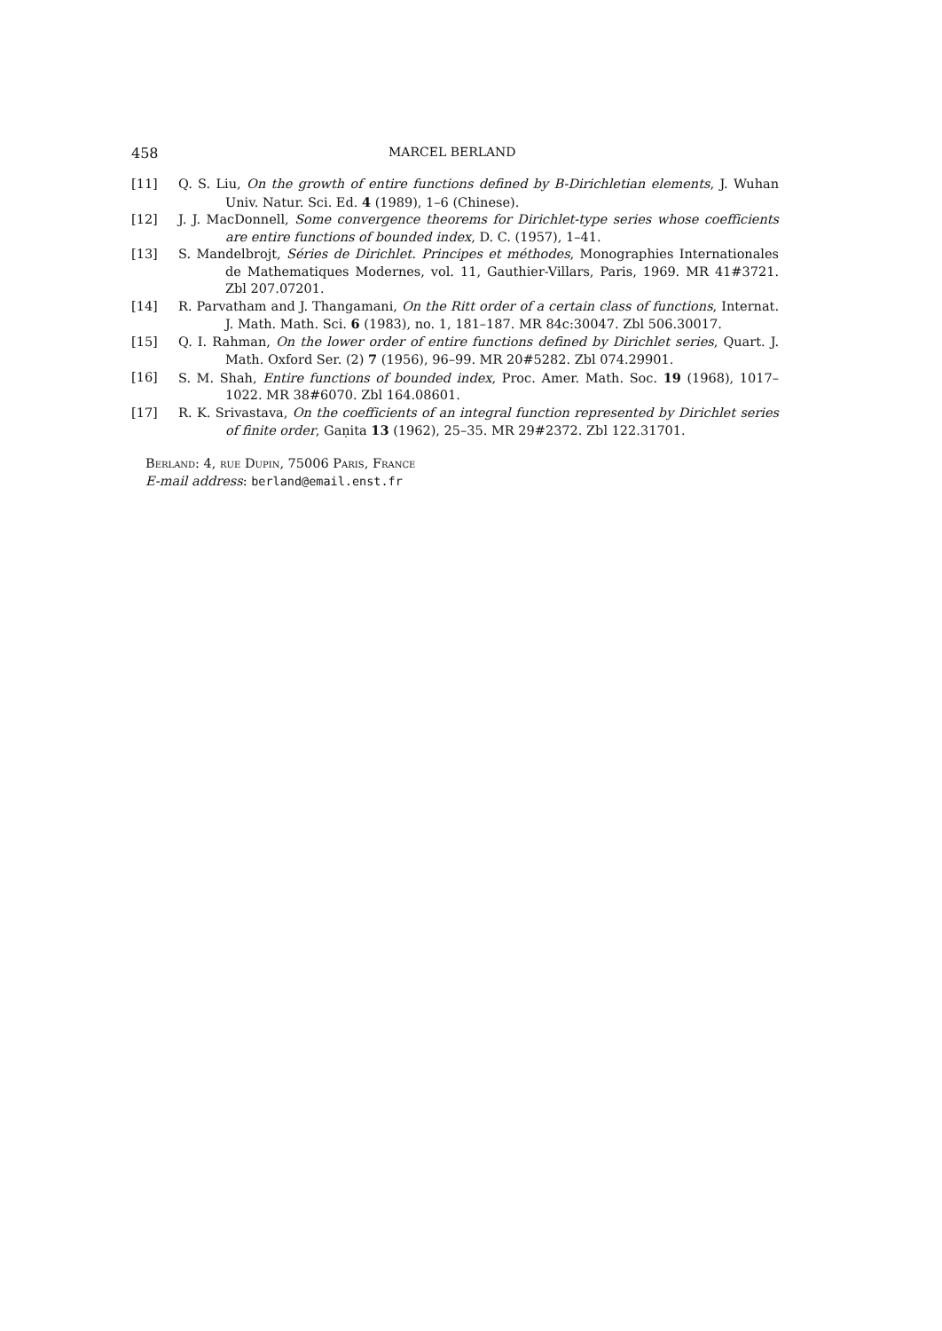458 MARCEL BERLAND
[11] Q. S. Liu, On the growth of entire functions defined by B-Dirichletian elements, J. Wuhan Univ. Natur. Sci. Ed. 4 (1989), 1–6 (Chinese).
[12] J. J. MacDonnell, Some convergence theorems for Dirichlet-type series whose coefficients are entire functions of bounded index, D. C. (1957), 1–41.
[13] S. Mandelbrojt, Séries de Dirichlet. Principes et méthodes, Monographies Internationales de Mathematiques Modernes, vol. 11, Gauthier-Villars, Paris, 1969. MR 41#3721. Zbl 207.07201.
[14] R. Parvatham and J. Thangamani, On the Ritt order of a certain class of functions, Internat. J. Math. Math. Sci. 6 (1983), no. 1, 181–187. MR 84c:30047. Zbl 506.30017.
[15] Q. I. Rahman, On the lower order of entire functions defined by Dirichlet series, Quart. J. Math. Oxford Ser. (2) 7 (1956), 96–99. MR 20#5282. Zbl 074.29901.
[16] S. M. Shah, Entire functions of bounded index, Proc. Amer. Math. Soc. 19 (1968), 1017–1022. MR 38#6070. Zbl 164.08601.
[17] R. K. Srivastava, On the coefficients of an integral function represented by Dirichlet series of finite order, Gaṇita 13 (1962), 25–35. MR 29#2372. Zbl 122.31701.
Berland: 4, rue Dupin, 75006 Paris, France
E-mail address: berland@email.enst.fr